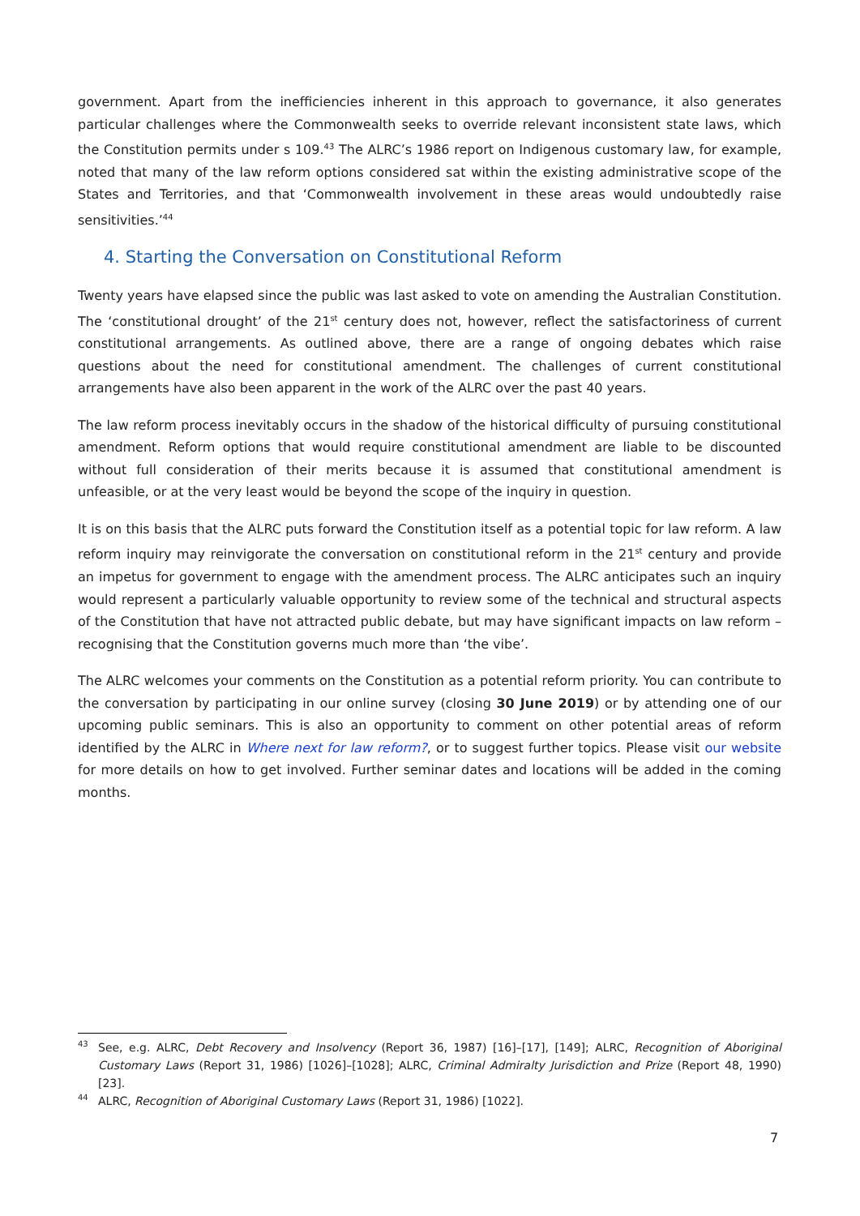government. Apart from the inefficiencies inherent in this approach to governance, it also generates particular challenges where the Commonwealth seeks to override relevant inconsistent state laws, which the Constitution permits under s 109.<sup>43</sup> The ALRC’s 1986 report on Indigenous customary law, for example, noted that many of the law reform options considered sat within the existing administrative scope of the States and Territories, and that ‘Commonwealth involvement in these areas would undoubtedly raise sensitivities.’<sup>44</sup>
4. Starting the Conversation on Constitutional Reform
Twenty years have elapsed since the public was last asked to vote on amending the Australian Constitution. The ‘constitutional drought’ of the 21<sup>st</sup> century does not, however, reflect the satisfactoriness of current constitutional arrangements. As outlined above, there are a range of ongoing debates which raise questions about the need for constitutional amendment. The challenges of current constitutional arrangements have also been apparent in the work of the ALRC over the past 40 years.
The law reform process inevitably occurs in the shadow of the historical difficulty of pursuing constitutional amendment. Reform options that would require constitutional amendment are liable to be discounted without full consideration of their merits because it is assumed that constitutional amendment is unfeasible, or at the very least would be beyond the scope of the inquiry in question.
It is on this basis that the ALRC puts forward the Constitution itself as a potential topic for law reform. A law reform inquiry may reinvigorate the conversation on constitutional reform in the 21<sup>st</sup> century and provide an impetus for government to engage with the amendment process. The ALRC anticipates such an inquiry would represent a particularly valuable opportunity to review some of the technical and structural aspects of the Constitution that have not attracted public debate, but may have significant impacts on law reform – recognising that the Constitution governs much more than ‘the vibe’.
The ALRC welcomes your comments on the Constitution as a potential reform priority. You can contribute to the conversation by participating in our online survey (closing 30 June 2019) or by attending one of our upcoming public seminars. This is also an opportunity to comment on other potential areas of reform identified by the ALRC in Where next for law reform?, or to suggest further topics. Please visit our website for more details on how to get involved. Further seminar dates and locations will be added in the coming months.
43 See, e.g. ALRC, Debt Recovery and Insolvency (Report 36, 1987) [16]–[17], [149]; ALRC, Recognition of Aboriginal Customary Laws (Report 31, 1986) [1026]–[1028]; ALRC, Criminal Admiralty Jurisdiction and Prize (Report 48, 1990) [23].
44 ALRC, Recognition of Aboriginal Customary Laws (Report 31, 1986) [1022].
7